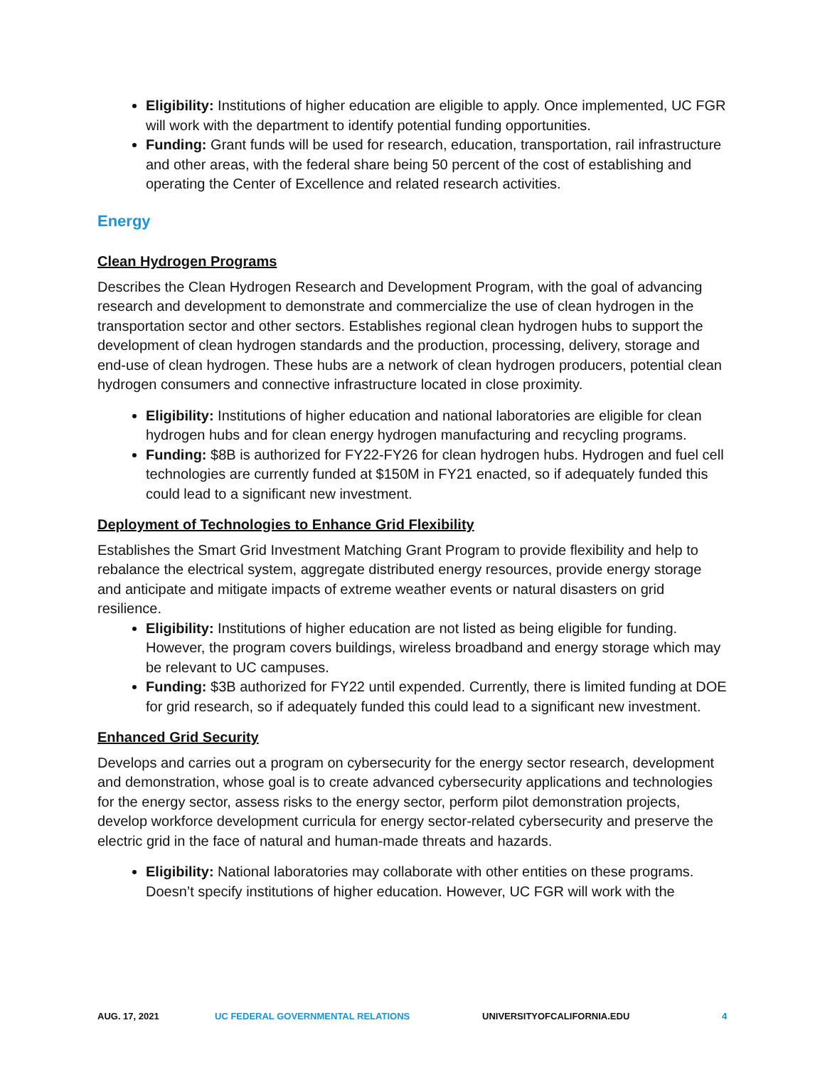Eligibility: Institutions of higher education are eligible to apply. Once implemented, UC FGR will work with the department to identify potential funding opportunities.
Funding: Grant funds will be used for research, education, transportation, rail infrastructure and other areas, with the federal share being 50 percent of the cost of establishing and operating the Center of Excellence and related research activities.
Energy
Clean Hydrogen Programs
Describes the Clean Hydrogen Research and Development Program, with the goal of advancing research and development to demonstrate and commercialize the use of clean hydrogen in the transportation sector and other sectors. Establishes regional clean hydrogen hubs to support the development of clean hydrogen standards and the production, processing, delivery, storage and end-use of clean hydrogen. These hubs are a network of clean hydrogen producers, potential clean hydrogen consumers and connective infrastructure located in close proximity.
Eligibility: Institutions of higher education and national laboratories are eligible for clean hydrogen hubs and for clean energy hydrogen manufacturing and recycling programs.
Funding: $8B is authorized for FY22-FY26 for clean hydrogen hubs. Hydrogen and fuel cell technologies are currently funded at $150M in FY21 enacted, so if adequately funded this could lead to a significant new investment.
Deployment of Technologies to Enhance Grid Flexibility
Establishes the Smart Grid Investment Matching Grant Program to provide flexibility and help to rebalance the electrical system, aggregate distributed energy resources, provide energy storage and anticipate and mitigate impacts of extreme weather events or natural disasters on grid resilience.
Eligibility: Institutions of higher education are not listed as being eligible for funding. However, the program covers buildings, wireless broadband and energy storage which may be relevant to UC campuses.
Funding: $3B authorized for FY22 until expended. Currently, there is limited funding at DOE for grid research, so if adequately funded this could lead to a significant new investment.
Enhanced Grid Security
Develops and carries out a program on cybersecurity for the energy sector research, development and demonstration, whose goal is to create advanced cybersecurity applications and technologies for the energy sector, assess risks to the energy sector, perform pilot demonstration projects, develop workforce development curricula for energy sector-related cybersecurity and preserve the electric grid in the face of natural and human-made threats and hazards.
Eligibility: National laboratories may collaborate with other entities on these programs. Doesn’t specify institutions of higher education. However, UC FGR will work with the
AUG. 17, 2021 UC FEDERAL GOVERNMENTAL RELATIONS UNIVERSITYOFCALIFORNIA.EDU 4